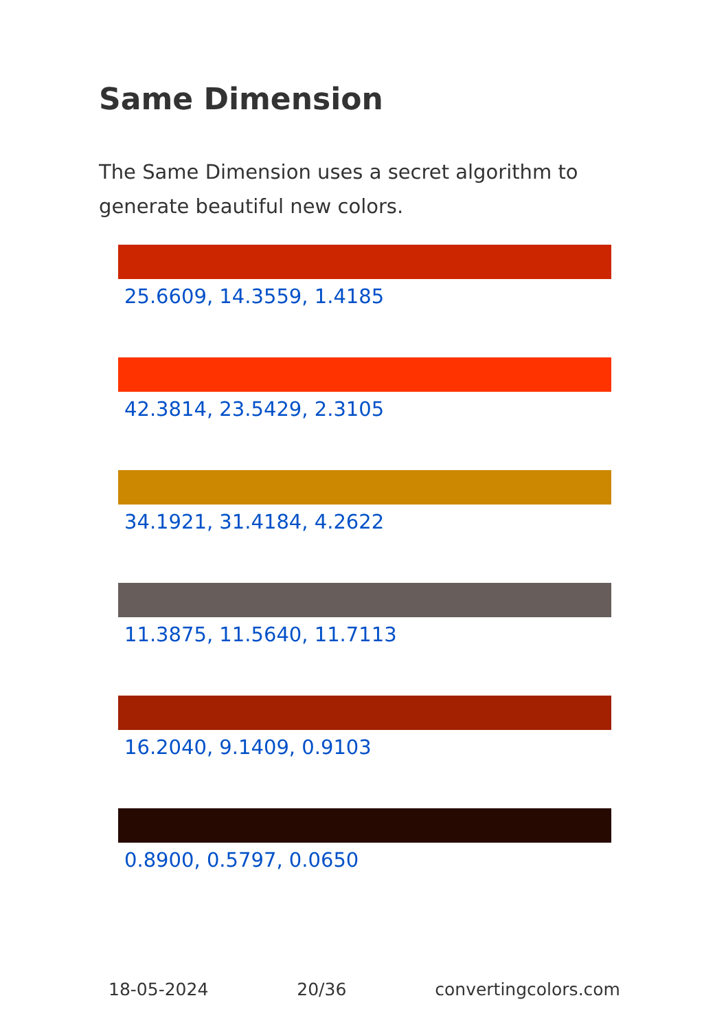Same Dimension
The Same Dimension uses a secret algorithm to generate beautiful new colors.
25.6609, 14.3559, 1.4185
42.3814, 23.5429, 2.3105
34.1921, 31.4184, 4.2622
11.3875, 11.5640, 11.7113
16.2040, 9.1409, 0.9103
0.8900, 0.5797, 0.0650
18-05-2024 20/36 convertingcolors.com